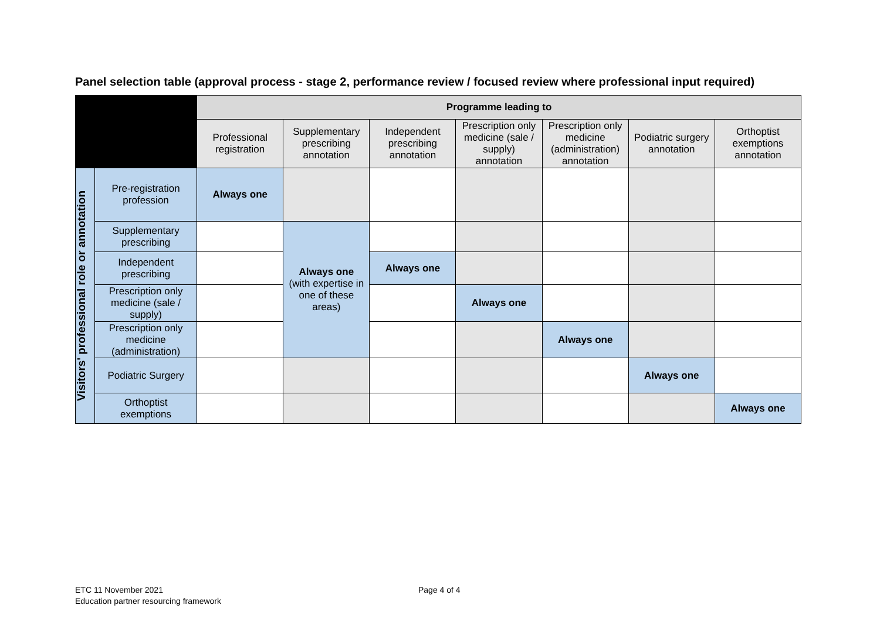Panel selection table (approval process - stage 2, performance review / focused review where professional input required)
| | | Programme leading to | | | | | | |
| --- | --- | --- | --- | --- | --- | --- | --- | --- |
| | | Professional registration | Supplementary prescribing annotation | Independent prescribing annotation | Prescription only medicine (sale / supply) annotation | Prescription only medicine (administration) annotation | Podiatric surgery annotation | Orthoptist exemptions annotation |
| Visitors' professional role or annotation | Pre-registration profession | Always one | | | | | | |
| | Supplementary prescribing | | Always one (with expertise in one of these areas) | | | | | |
| | Independent prescribing | | | Always one | | | | |
| | Prescription only medicine (sale / supply) | | | | Always one | | | |
| | Prescription only medicine (administration) | | | | | Always one | | |
| | Podiatric Surgery | | | | | | Always one | |
| | Orthoptist exemptions | | | | | | | Always one |
ETC 11 November 2021
Education partner resourcing framework
Page 4 of 4